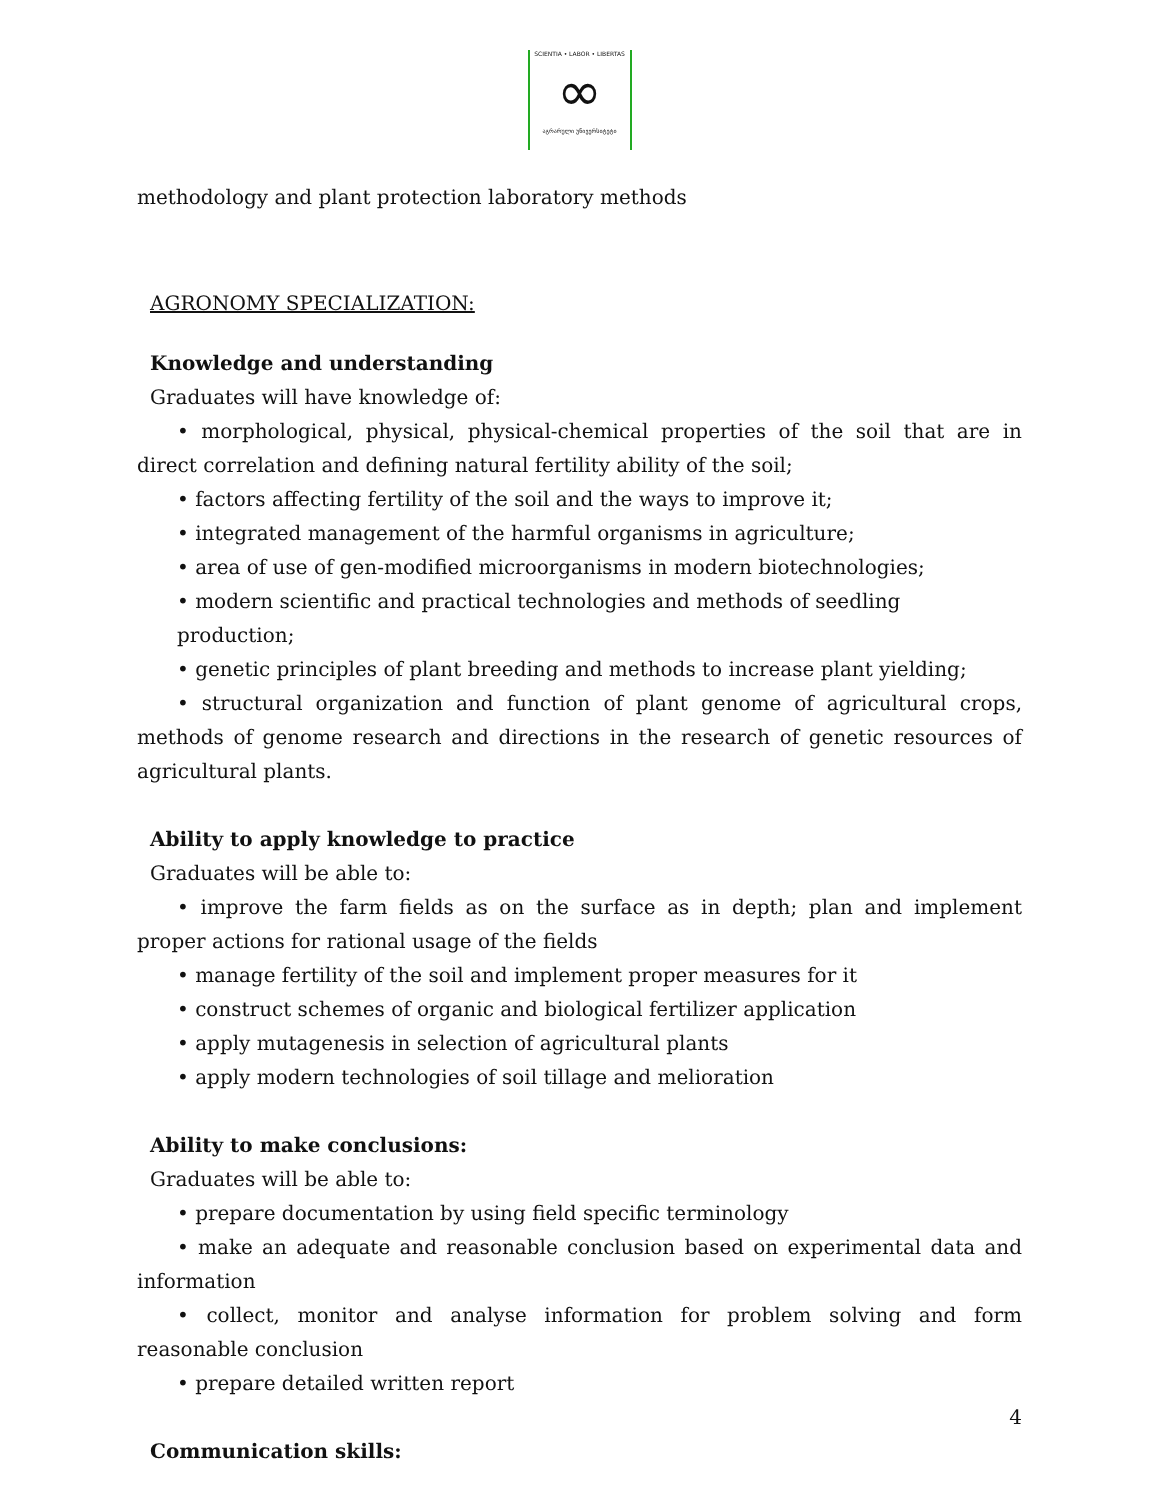SCIENTIA • LABOR • LIBERTAS
∞
აგრარული უნივერსიტეტი
methodology and plant protection laboratory methods
AGRONOMY SPECIALIZATION:
Knowledge and understanding
Graduates will have knowledge of:
• morphological, physical, physical-chemical properties of the soil that are in direct correlation and defining natural fertility ability of the soil;
• factors affecting fertility of the soil and the ways to improve it;
• integrated management of the harmful organisms in agriculture;
• area of use of gen-modified microorganisms in modern biotechnologies;
• modern scientific and practical technologies and methods of seedling production;
• genetic principles of plant breeding and methods to increase plant yielding;
• structural organization and function of plant genome of agricultural crops, methods of genome research and directions in the research of genetic resources of agricultural plants.
Ability to apply knowledge to practice
Graduates will be able to:
• improve the farm fields as on the surface as in depth; plan and implement proper actions for rational usage of the fields
• manage fertility of the soil and implement proper measures for it
• construct schemes of organic and biological fertilizer application
• apply mutagenesis in selection of agricultural plants
• apply modern technologies of soil tillage and melioration
Ability to make conclusions:
Graduates will be able to:
• prepare documentation by using field specific terminology
• make an adequate and reasonable conclusion based on experimental data and information
• collect, monitor and analyse information for problem solving and form reasonable conclusion
• prepare detailed written report
Communication skills:
4